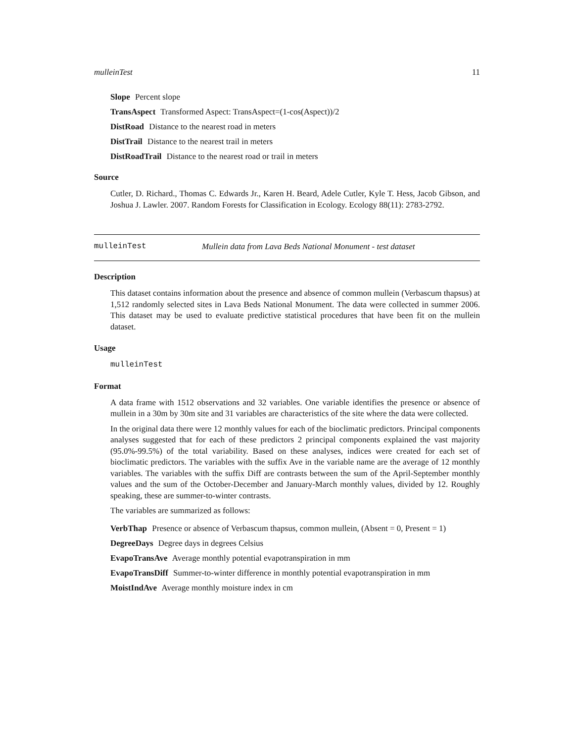mulleinTest 11
Slope Percent slope
TransAspect Transformed Aspect: TransAspect=(1-cos(Aspect))/2
DistRoad Distance to the nearest road in meters
DistTrail Distance to the nearest trail in meters
DistRoadTrail Distance to the nearest road or trail in meters
Source
Cutler, D. Richard., Thomas C. Edwards Jr., Karen H. Beard, Adele Cutler, Kyle T. Hess, Jacob Gibson, and Joshua J. Lawler. 2007. Random Forests for Classification in Ecology. Ecology 88(11): 2783-2792.
mulleinTest Mullein data from Lava Beds National Monument - test dataset
Description
This dataset contains information about the presence and absence of common mullein (Verbascum thapsus) at 1,512 randomly selected sites in Lava Beds National Monument. The data were collected in summer 2006. This dataset may be used to evaluate predictive statistical procedures that have been fit on the mullein dataset.
Usage
mulleinTest
Format
A data frame with 1512 observations and 32 variables. One variable identifies the presence or absence of mullein in a 30m by 30m site and 31 variables are characteristics of the site where the data were collected.
In the original data there were 12 monthly values for each of the bioclimatic predictors. Principal components analyses suggested that for each of these predictors 2 principal components explained the vast majority (95.0%-99.5%) of the total variability. Based on these analyses, indices were created for each set of bioclimatic predictors. The variables with the suffix Ave in the variable name are the average of 12 monthly variables. The variables with the suffix Diff are contrasts between the sum of the April-September monthly values and the sum of the October-December and January-March monthly values, divided by 12. Roughly speaking, these are summer-to-winter contrasts.
The variables are summarized as follows:
VerbThap Presence or absence of Verbascum thapsus, common mullein, (Absent = 0, Present = 1)
DegreeDays Degree days in degrees Celsius
EvapoTransAve Average monthly potential evapotranspiration in mm
EvapoTransDiff Summer-to-winter difference in monthly potential evapotranspiration in mm
MoistIndAve Average monthly moisture index in cm